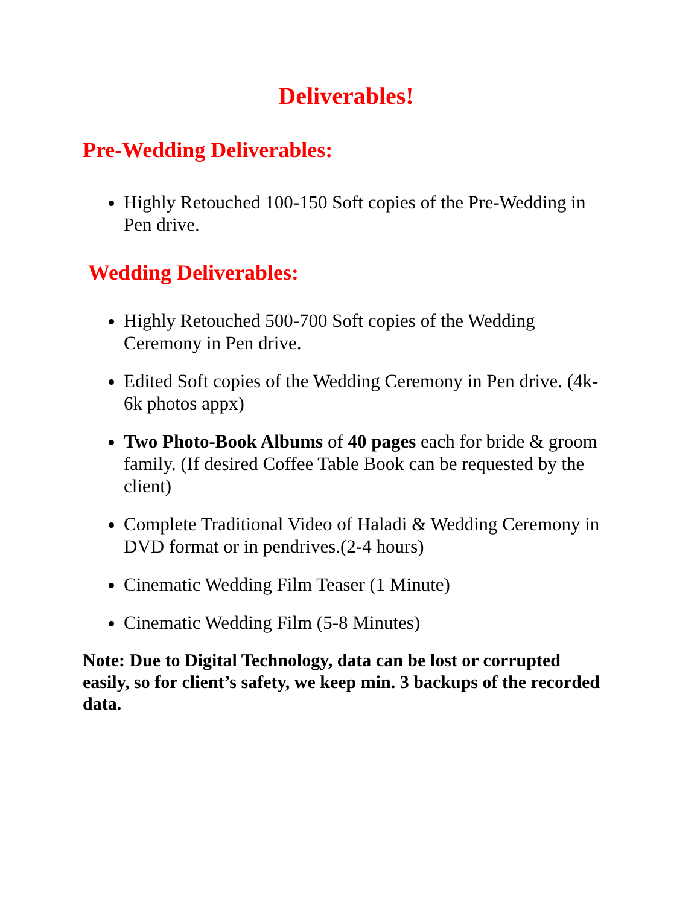Deliverables!
Pre-Wedding Deliverables:
Highly Retouched 100-150 Soft copies of the Pre-Wedding in Pen drive.
Wedding Deliverables:
Highly Retouched 500-700 Soft copies of the Wedding Ceremony in Pen drive.
Edited Soft copies of the Wedding Ceremony in Pen drive. (4k-6k photos appx)
Two Photo-Book Albums of 40 pages each for bride & groom family. (If desired Coffee Table Book can be requested by the client)
Complete Traditional Video of Haladi & Wedding Ceremony in DVD format or in pendrives.(2-4 hours)
Cinematic Wedding Film Teaser (1 Minute)
Cinematic Wedding Film (5-8 Minutes)
Note: Due to Digital Technology, data can be lost or corrupted easily, so for client’s safety, we keep min. 3 backups of the recorded data.